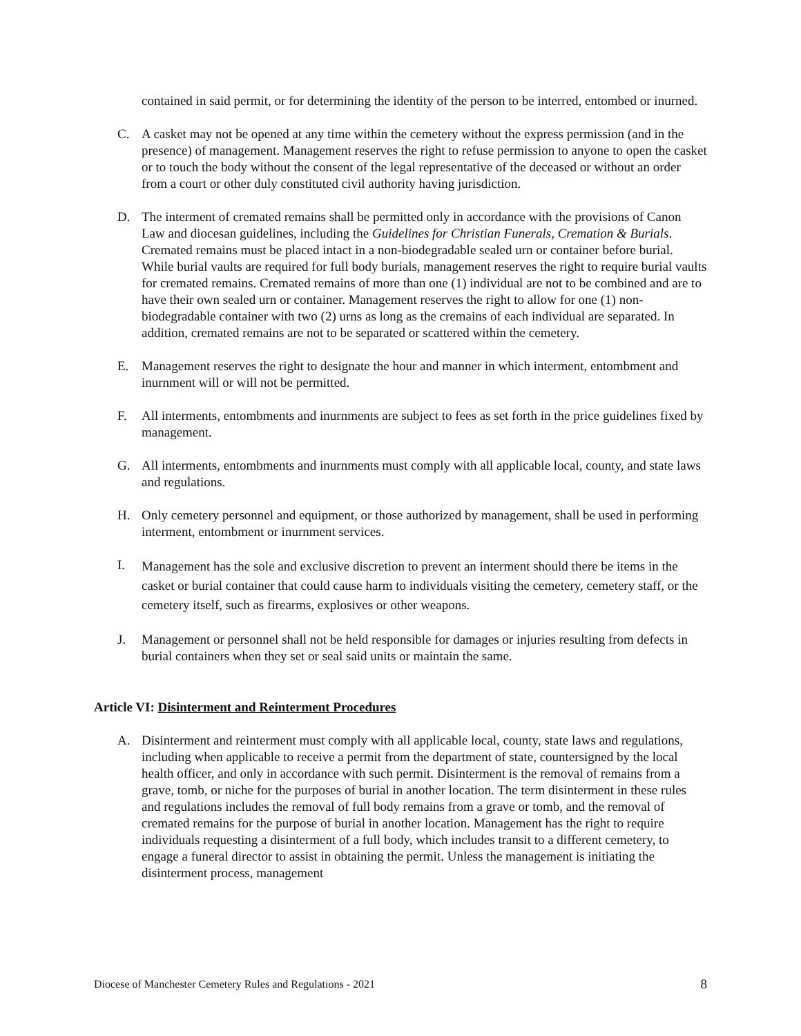contained in said permit, or for determining the identity of the person to be interred, entombed or inurned.
C. A casket may not be opened at any time within the cemetery without the express permission (and in the presence) of management. Management reserves the right to refuse permission to anyone to open the casket or to touch the body without the consent of the legal representative of the deceased or without an order from a court or other duly constituted civil authority having jurisdiction.
D. The interment of cremated remains shall be permitted only in accordance with the provisions of Canon Law and diocesan guidelines, including the Guidelines for Christian Funerals, Cremation & Burials. Cremated remains must be placed intact in a non-biodegradable sealed urn or container before burial. While burial vaults are required for full body burials, management reserves the right to require burial vaults for cremated remains. Cremated remains of more than one (1) individual are not to be combined and are to have their own sealed urn or container. Management reserves the right to allow for one (1) non-biodegradable container with two (2) urns as long as the cremains of each individual are separated. In addition, cremated remains are not to be separated or scattered within the cemetery.
E. Management reserves the right to designate the hour and manner in which interment, entombment and inurnment will or will not be permitted.
F. All interments, entombments and inurnments are subject to fees as set forth in the price guidelines fixed by management.
G. All interments, entombments and inurnments must comply with all applicable local, county, and state laws and regulations.
H. Only cemetery personnel and equipment, or those authorized by management, shall be used in performing interment, entombment or inurnment services.
I.
Management has the sole and exclusive discretion to prevent an interment should there be items in the casket or burial container that could cause harm to individuals visiting the cemetery, cemetery staff, or the cemetery itself, such as firearms, explosives or other weapons.
J. Management or personnel shall not be held responsible for damages or injuries resulting from defects in burial containers when they set or seal said units or maintain the same.
Article VI: Disinterment and Reinterment Procedures
A. Disinterment and reinterment must comply with all applicable local, county, state laws and regulations, including when applicable to receive a permit from the department of state, countersigned by the local health officer, and only in accordance with such permit. Disinterment is the removal of remains from a grave, tomb, or niche for the purposes of burial in another location. The term disinterment in these rules and regulations includes the removal of full body remains from a grave or tomb, and the removal of cremated remains for the purpose of burial in another location. Management has the right to require individuals requesting a disinterment of a full body, which includes transit to a different cemetery, to engage a funeral director to assist in obtaining the permit. Unless the management is initiating the disinterment process, management
Diocese of Manchester Cemetery Rules and Regulations - 2021 8